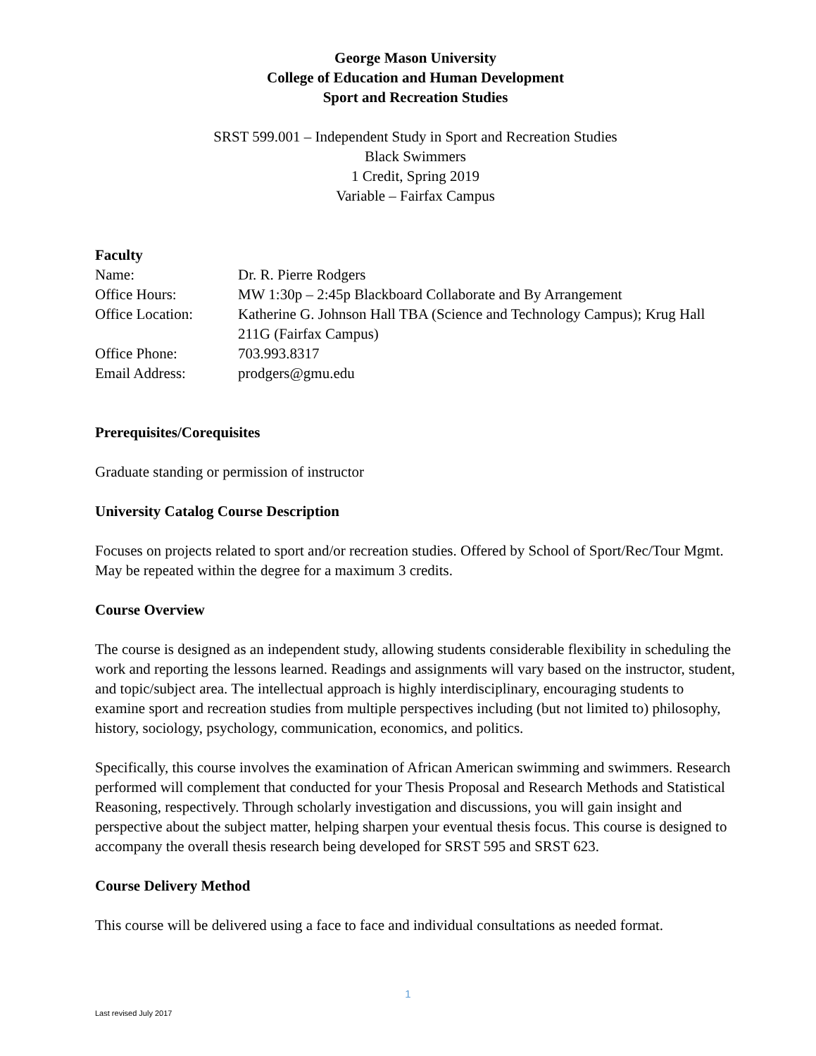George Mason University
College of Education and Human Development
Sport and Recreation Studies
SRST 599.001 – Independent Study in Sport and Recreation Studies
Black Swimmers
1 Credit, Spring 2019
Variable – Fairfax Campus
Faculty
Name: Dr. R. Pierre Rodgers
Office Hours: MW 1:30p – 2:45p Blackboard Collaborate and By Arrangement
Office Location: Katherine G. Johnson Hall TBA (Science and Technology Campus); Krug Hall 211G (Fairfax Campus)
Office Phone: 703.993.8317
Email Address: prodgers@gmu.edu
Prerequisites/Corequisites
Graduate standing or permission of instructor
University Catalog Course Description
Focuses on projects related to sport and/or recreation studies. Offered by School of Sport/Rec/Tour Mgmt. May be repeated within the degree for a maximum 3 credits.
Course Overview
The course is designed as an independent study, allowing students considerable flexibility in scheduling the work and reporting the lessons learned. Readings and assignments will vary based on the instructor, student, and topic/subject area. The intellectual approach is highly interdisciplinary, encouraging students to examine sport and recreation studies from multiple perspectives including (but not limited to) philosophy, history, sociology, psychology, communication, economics, and politics.
Specifically, this course involves the examination of African American swimming and swimmers. Research performed will complement that conducted for your Thesis Proposal and Research Methods and Statistical Reasoning, respectively. Through scholarly investigation and discussions, you will gain insight and perspective about the subject matter, helping sharpen your eventual thesis focus. This course is designed to accompany the overall thesis research being developed for SRST 595 and SRST 623.
Course Delivery Method
This course will be delivered using a face to face and individual consultations as needed format.
1
Last revised July 2017